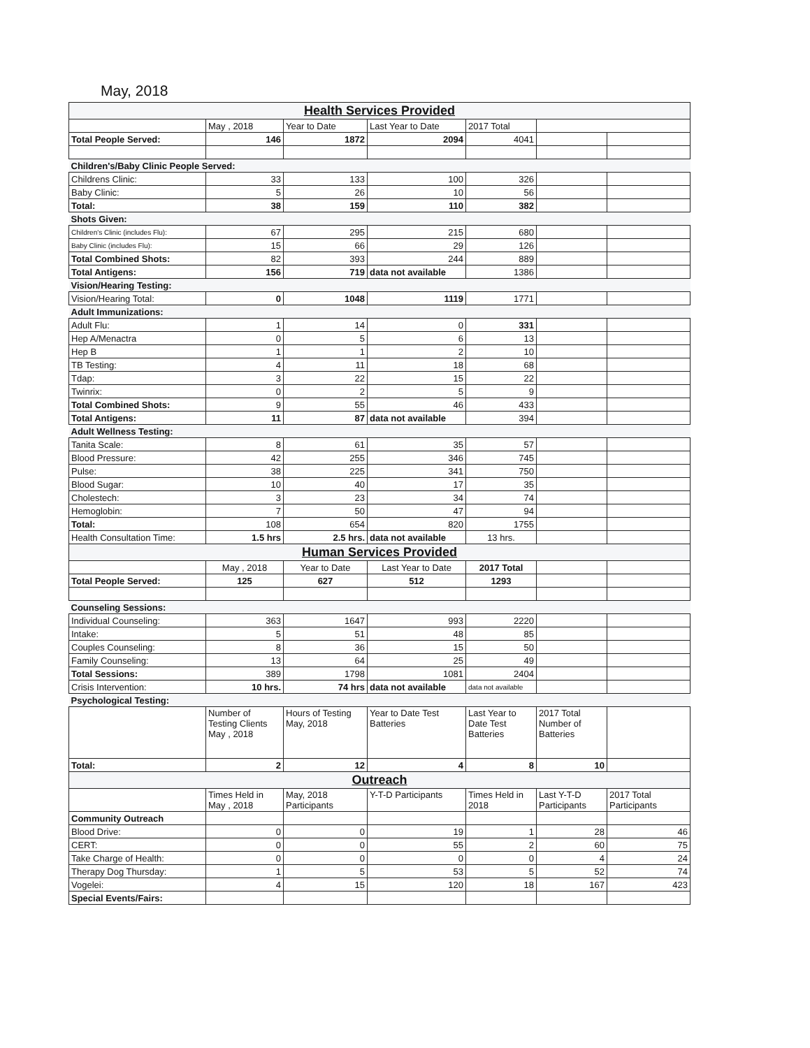May, 2018
| Health Services Provided | | | | | | |
| | May , 2018 | Year to Date | Last Year to Date | 2017 Total | | |
| Total People Served: | 146 | 1872 | 2094 | 4041 | | |
| Children's/Baby Clinic People Served: | | | | | | |
| Childrens Clinic: | 33 | 133 | 100 | 326 | | |
| Baby Clinic: | 5 | 26 | 10 | 56 | | |
| Total: | 38 | 159 | 110 | 382 | | |
| Shots Given: | | | | | | |
| Children's Clinic (includes Flu): | 67 | 295 | 215 | 680 | | |
| Baby Clinic (includes Flu): | 15 | 66 | 29 | 126 | | |
| Total Combined Shots: | 82 | 393 | 244 | 889 | | |
| Total Antigens: | 156 | 719 | data not available | 1386 | | |
| Vision/Hearing Testing: | | | | | | |
| Vision/Hearing Total: | 0 | 1048 | 1119 | 1771 | | |
| Adult Immunizations: | | | | | | |
| Adult Flu: | 1 | 14 | 0 | 331 | | |
| Hep A/Menactra | 0 | 5 | 6 | 13 | | |
| Hep B | 1 | 1 | 2 | 10 | | |
| TB Testing: | 4 | 11 | 18 | 68 | | |
| Tdap: | 3 | 22 | 15 | 22 | | |
| Twinrix: | 0 | 2 | 5 | 9 | | |
| Total Combined Shots: | 9 | 55 | 46 | 433 | | |
| Total Antigens: | 11 | 87 | data not available | 394 | | |
| Adult Wellness Testing: | | | | | | |
| Tanita Scale: | 8 | 61 | 35 | 57 | | |
| Blood Pressure: | 42 | 255 | 346 | 745 | | |
| Pulse: | 38 | 225 | 341 | 750 | | |
| Blood Sugar: | 10 | 40 | 17 | 35 | | |
| Cholestech: | 3 | 23 | 34 | 74 | | |
| Hemoglobin: | 7 | 50 | 47 | 94 | | |
| Total: | 108 | 654 | 820 | 1755 | | |
| Health Consultation Time: | 1.5 hrs | 2.5 hrs. | data not available | 13 hrs. | | |
| Human Services Provided | | | | | | |
| | May , 2018 | Year to Date | Last Year to Date | 2017 Total | | |
| Total People Served: | 125 | 627 | 512 | 1293 | | |
| Counseling Sessions: | | | | | | |
| Individual Counseling: | 363 | 1647 | 993 | 2220 | | |
| Intake: | 5 | 51 | 48 | 85 | | |
| Couples Counseling: | 8 | 36 | 15 | 50 | | |
| Family Counseling: | 13 | 64 | 25 | 49 | | |
| Total Sessions: | 389 | 1798 | 1081 | 2404 | | |
| Crisis Intervention: | 10 hrs. | 74 hrs | data not available | data not available | | |
| Psychological Testing: | | | | | | |
| | Number of Testing Clients May , 2018 | Hours of Testing May, 2018 | Year to Date Test Batteries | Last Year to Date Test Batteries | 2017 Total Number of Batteries | |
| Total: | 2 | 12 | 4 | 8 | 10 | |
| Outreach | | | | | | |
| | Times Held in May , 2018 | May, 2018 Participants | Y-T-D Participants | Times Held in 2018 | Last Y-T-D Participants | 2017 Total Participants |
| Community Outreach | | | | | | |
| Blood Drive: | 0 | 0 | 19 | 1 | 28 | 46 |
| CERT: | 0 | 0 | 55 | 2 | 60 | 75 |
| Take Charge of Health: | 0 | 0 | 0 | 0 | 4 | 24 |
| Therapy Dog Thursday: | 1 | 5 | 53 | 5 | 52 | 74 |
| Vogelei: | 4 | 15 | 120 | 18 | 167 | 423 |
| Special Events/Fairs: | | | | | | |